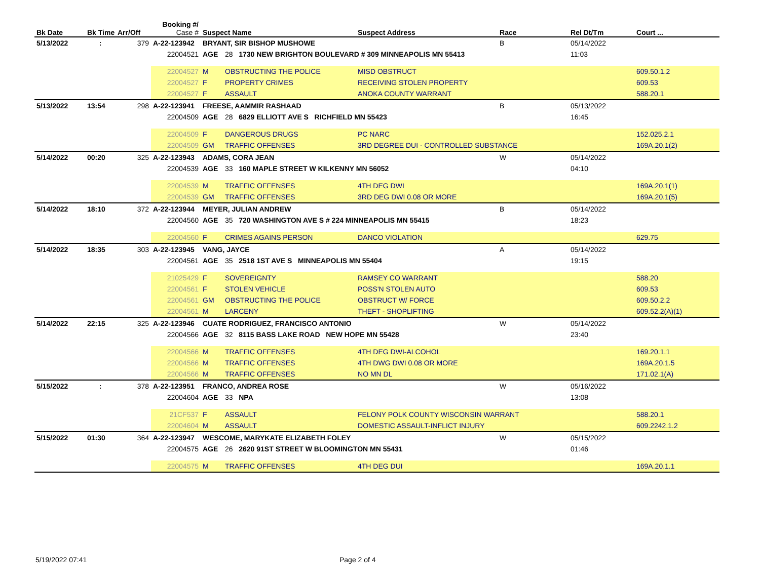| Bk Date | Bk Time | Arr/Off | Booking #/ Case # | Suspect Name | | Suspect Address | Race | Rel Dt/Tm | Court ... |
| --- | --- | --- | --- | --- | --- | --- | --- | --- | --- |
| 5/13/2022 | : | 379 | A-22-123942 | BRYANT, SIR BISHOP MUSHOWE | | | B | 05/14/2022 | |
| | | | 22004521 | AGE | 28 1730 NEW BRIGHTON BOULEVARD # 309 MINNEAPOLIS MN 55413 | | | 11:03 | |
| | | | 22004527 | M | OBSTRUCTING THE POLICE | MISD OBSTRUCT | | | 609.50.1.2 |
| | | | 22004527 | F | PROPERTY CRIMES | RECEIVING STOLEN PROPERTY | | | 609.53 |
| | | | 22004527 | F | ASSAULT | ANOKA COUNTY WARRANT | | | 588.20.1 |
| 5/13/2022 | 13:54 | 298 | A-22-123941 | FREESE, AAMMIR RASHAAD | | | B | 05/13/2022 | |
| | | | 22004509 | AGE | 28 6829 ELLIOTT AVE S RICHFIELD MN 55423 | | | 16:45 | |
| | | | 22004509 | F | DANGEROUS DRUGS | PC NARC | | | 152.025.2.1 |
| | | | 22004509 | GM | TRAFFIC OFFENSES | 3RD DEGREE DUI - CONTROLLED SUBSTANCE | | | 169A.20.1(2) |
| 5/14/2022 | 00:20 | 325 | A-22-123943 | ADAMS, CORA JEAN | | | W | 05/14/2022 | |
| | | | 22004539 | AGE | 33 160 MAPLE STREET W KILKENNY MN 56052 | | | 04:10 | |
| | | | 22004539 | M | TRAFFIC OFFENSES | 4TH DEG DWI | | | 169A.20.1(1) |
| | | | 22004539 | GM | TRAFFIC OFFENSES | 3RD DEG DWI 0.08 OR MORE | | | 169A.20.1(5) |
| 5/14/2022 | 18:10 | 372 | A-22-123944 | MEYER, JULIAN ANDREW | | | B | 05/14/2022 | |
| | | | 22004560 | AGE | 35 720 WASHINGTON AVE S # 224 MINNEAPOLIS MN 55415 | | | 18:23 | |
| | | | 22004560 | F | CRIMES AGAINS PERSON | DANCO VIOLATION | | | 629.75 |
| 5/14/2022 | 18:35 | 303 | A-22-123945 | VANG, JAYCE | | | A | 05/14/2022 | |
| | | | 22004561 | AGE | 35 2518 1ST AVE S MINNEAPOLIS MN 55404 | | | 19:15 | |
| | | | 21025429 | F | SOVEREIGNTY | RAMSEY CO WARRANT | | | 588.20 |
| | | | 22004561 | F | STOLEN VEHICLE | POSS'N STOLEN AUTO | | | 609.53 |
| | | | 22004561 | GM | OBSTRUCTING THE POLICE | OBSTRUCT W/ FORCE | | | 609.50.2.2 |
| | | | 22004561 | M | LARCENY | THEFT - SHOPLIFTING | | | 609.52.2(A)(1) |
| 5/14/2022 | 22:15 | 325 | A-22-123946 | CUATE RODRIGUEZ, FRANCISCO ANTONIO | | | W | 05/14/2022 | |
| | | | 22004566 | AGE | 32 8115 BASS LAKE ROAD NEW HOPE MN 55428 | | | 23:40 | |
| | | | 22004566 | M | TRAFFIC OFFENSES | 4TH DEG DWI-ALCOHOL | | | 169.20.1.1 |
| | | | 22004566 | M | TRAFFIC OFFENSES | 4TH DWG DWI 0.08 OR MORE | | | 169A.20.1.5 |
| | | | 22004566 | M | TRAFFIC OFFENSES | NO MN DL | | | 171.02.1(A) |
| 5/15/2022 | : | 378 | A-22-123951 | FRANCO, ANDREA ROSE | | | W | 05/16/2022 | |
| | | | 22004604 | AGE | 33 NPA | | | 13:08 | |
| | | | 21CF537 | F | ASSAULT | FELONY POLK COUNTY WISCONSIN WARRANT | | | 588.20.1 |
| | | | 22004604 | M | ASSAULT | DOMESTIC ASSAULT-INFLICT INJURY | | | 609.2242.1.2 |
| 5/15/2022 | 01:30 | 364 | A-22-123947 | WESCOME, MARYKATE ELIZABETH FOLEY | | | W | 05/15/2022 | |
| | | | 22004575 | AGE | 26 2620 91ST STREET W BLOOMINGTON MN 55431 | | | 01:46 | |
| | | | 22004575 | M | TRAFFIC OFFENSES | 4TH DEG DUI | | | 169A.20.1.1 |
5/19/2022 07:41 Page 2 of 4